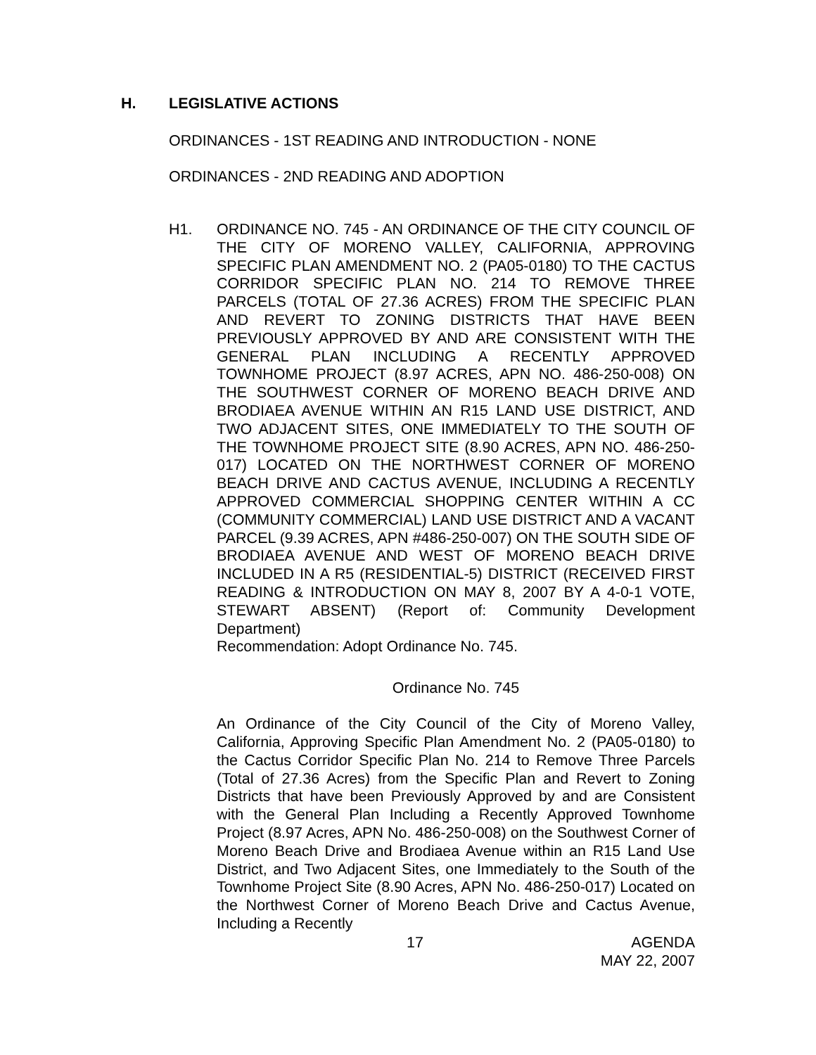H. LEGISLATIVE ACTIONS
ORDINANCES - 1ST READING AND INTRODUCTION - NONE
ORDINANCES - 2ND READING AND ADOPTION
H1.
ORDINANCE NO. 745 - AN ORDINANCE OF THE CITY COUNCIL OF THE CITY OF MORENO VALLEY, CALIFORNIA, APPROVING SPECIFIC PLAN AMENDMENT NO. 2 (PA05-0180) TO THE CACTUS CORRIDOR SPECIFIC PLAN NO. 214 TO REMOVE THREE PARCELS (TOTAL OF 27.36 ACRES) FROM THE SPECIFIC PLAN AND REVERT TO ZONING DISTRICTS THAT HAVE BEEN PREVIOUSLY APPROVED BY AND ARE CONSISTENT WITH THE GENERAL PLAN INCLUDING A RECENTLY APPROVED TOWNHOME PROJECT (8.97 ACRES, APN NO. 486-250-008) ON THE SOUTHWEST CORNER OF MORENO BEACH DRIVE AND BRODIAEA AVENUE WITHIN AN R15 LAND USE DISTRICT, AND TWO ADJACENT SITES, ONE IMMEDIATELY TO THE SOUTH OF THE TOWNHOME PROJECT SITE (8.90 ACRES, APN NO. 486-250-017) LOCATED ON THE NORTHWEST CORNER OF MORENO BEACH DRIVE AND CACTUS AVENUE, INCLUDING A RECENTLY APPROVED COMMERCIAL SHOPPING CENTER WITHIN A CC (COMMUNITY COMMERCIAL) LAND USE DISTRICT AND A VACANT PARCEL (9.39 ACRES, APN #486-250-007) ON THE SOUTH SIDE OF BRODIAEA AVENUE AND WEST OF MORENO BEACH DRIVE INCLUDED IN A R5 (RESIDENTIAL-5) DISTRICT (RECEIVED FIRST READING & INTRODUCTION ON MAY 8, 2007 BY A 4-0-1 VOTE, STEWART ABSENT) (Report of: Community Development Department)
Recommendation: Adopt Ordinance No. 745.
Ordinance No. 745
An Ordinance of the City Council of the City of Moreno Valley, California, Approving Specific Plan Amendment No. 2 (PA05-0180) to the Cactus Corridor Specific Plan No. 214 to Remove Three Parcels (Total of 27.36 Acres) from the Specific Plan and Revert to Zoning Districts that have been Previously Approved by and are Consistent with the General Plan Including a Recently Approved Townhome Project (8.97 Acres, APN No. 486-250-008) on the Southwest Corner of Moreno Beach Drive and Brodiaea Avenue within an R15 Land Use District, and Two Adjacent Sites, one Immediately to the South of the Townhome Project Site (8.90 Acres, APN No. 486-250-017) Located on the Northwest Corner of Moreno Beach Drive and Cactus Avenue, Including a Recently
17 AGENDA
MAY 22, 2007